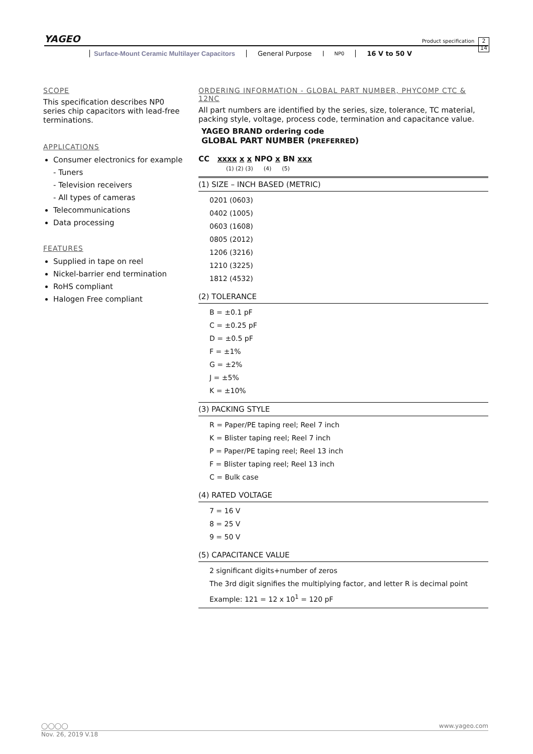YAGEO Product specification
2
14
Surface-Mount Ceramic Multilayer Capacitors
General Purpose
NP0
16 V to 50 V
SCOPE
This specification describes NP0 series chip capacitors with lead-free terminations.
APPLICATIONS
Consumer electronics for example
- Tuners
- Television receivers
- All types of cameras
Telecommunications
Data processing
FEATURES
Supplied in tape on reel
Nickel-barrier end termination
RoHS compliant
Halogen Free compliant
ORDERING INFORMATION - GLOBAL PART NUMBER, PHYCOMP CTC & 12NC
All part numbers are identified by the series, size, tolerance, TC material, packing style, voltage, process code, termination and capacitance value.
YAGEO BRAND ordering code
GLOBAL PART NUMBER (PREFERRED)
CC xxxx x x NPO x BN xxx
(1) (2) (3) (4) (5)
(1) SIZE – INCH BASED (METRIC)
0201 (0603)
0402 (1005)
0603 (1608)
0805 (2012)
1206 (3216)
1210 (3225)
1812 (4532)
(2) TOLERANCE
B = ±0.1 pF
C = ±0.25 pF
D = ±0.5 pF
F = ±1%
G = ±2%
J = ±5%
K = ±10%
(3) PACKING STYLE
R = Paper/PE taping reel; Reel 7 inch
K = Blister taping reel; Reel 7 inch
P = Paper/PE taping reel; Reel 13 inch
F = Blister taping reel; Reel 13 inch
C = Bulk case
(4) RATED VOLTAGE
7 = 16 V
8 = 25 V
9 = 50 V
(5) CAPACITANCE VALUE
2 significant digits+number of zeros
The 3rd digit signifies the multiplying factor, and letter R is decimal point
Example: 121 = 12 x 10<sup>1</sup> = 120 pF
◯◯◯◯ www.yageo.com
Nov. 26, 2019 V.18